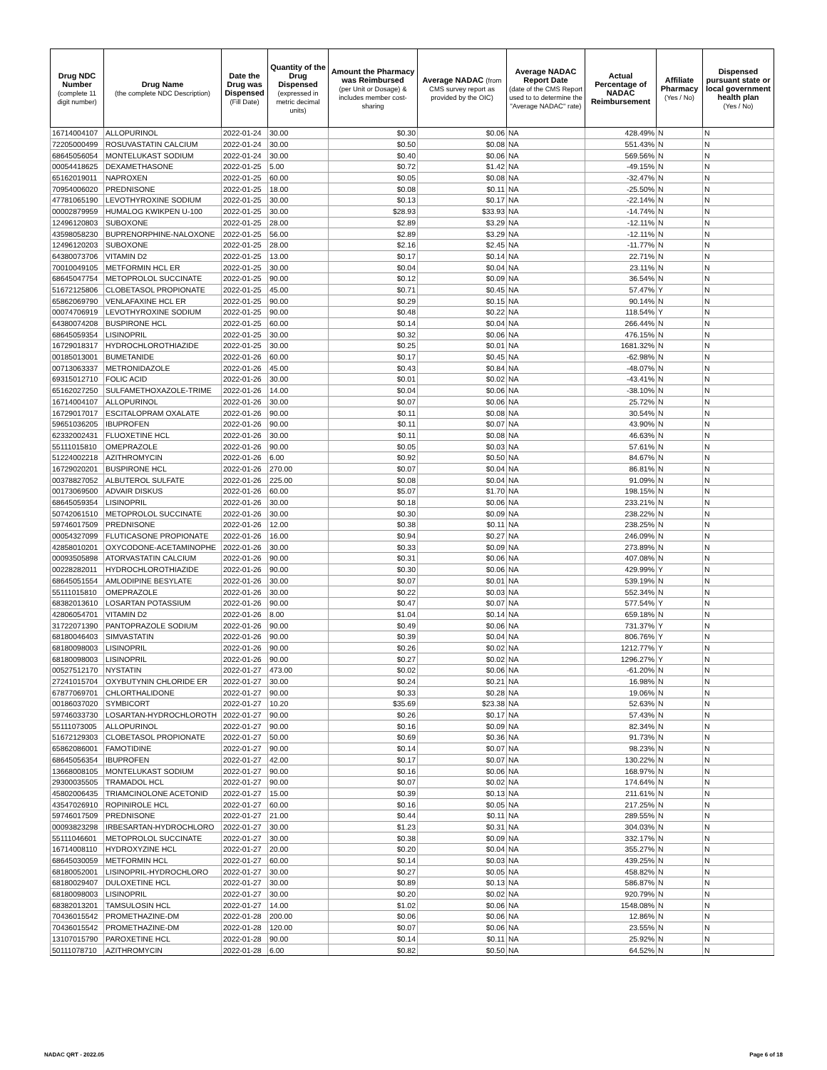| Drug NDC Number (complete 11 digit number) | Drug Name (the complete NDC Description) | Date the Drug was Dispensed (Fill Date) | Quantity of the Drug Dispensed (expressed in metric decimal units) | Amount the Pharmacy was Reimbursed (per Unit or Dosage) & includes member cost-sharing | Average NADAC (from CMS survey report as provided by the OIC) | Average NADAC Report Date (date of the CMS Report used to to determine the "Average NADAC" rate) | Actual Percentage of NADAC Reimbursement | Affiliate Pharmacy (Yes / No) | Dispensed pursuant state or local government health plan (Yes / No) |
| --- | --- | --- | --- | --- | --- | --- | --- | --- | --- |
| 16714004107 | ALLOPURINOL | 2022-01-24 | 30.00 | $0.30 | $0.06 | NA | 428.49% | N | N |
| 72205000499 | ROSUVASTATIN CALCIUM | 2022-01-24 | 30.00 | $0.50 | $0.08 | NA | 551.43% | N | N |
| 68645056054 | MONTELUKAST SODIUM | 2022-01-24 | 30.00 | $0.40 | $0.06 | NA | 569.56% | N | N |
| 00054418625 | DEXAMETHASONE | 2022-01-25 | 5.00 | $0.72 | $1.42 | NA | -49.15% | N | N |
| 65162019011 | NAPROXEN | 2022-01-25 | 60.00 | $0.05 | $0.08 | NA | -32.47% | N | N |
| 70954006020 | PREDNISONE | 2022-01-25 | 18.00 | $0.08 | $0.11 | NA | -25.50% | N | N |
| 47781065190 | LEVOTHYROXINE SODIUM | 2022-01-25 | 30.00 | $0.13 | $0.17 | NA | -22.14% | N | N |
| 00002879959 | HUMALOG KWIKPEN U-100 | 2022-01-25 | 30.00 | $28.93 | $33.93 | NA | -14.74% | N | N |
| 12496120803 | SUBOXONE | 2022-01-25 | 28.00 | $2.89 | $3.29 | NA | -12.11% | N | N |
| 43598058230 | BUPRENORPHINE-NALOXONE | 2022-01-25 | 56.00 | $2.89 | $3.29 | NA | -12.11% | N | N |
| 12496120203 | SUBOXONE | 2022-01-25 | 28.00 | $2.16 | $2.45 | NA | -11.77% | N | N |
| 64380073706 | VITAMIN D2 | 2022-01-25 | 13.00 | $0.17 | $0.14 | NA | 22.71% | N | N |
| 70010049105 | METFORMIN HCL ER | 2022-01-25 | 30.00 | $0.04 | $0.04 | NA | 23.11% | N | N |
| 68645047754 | METOPROLOL SUCCINATE | 2022-01-25 | 90.00 | $0.12 | $0.09 | NA | 36.54% | N | N |
| 51672125806 | CLOBETASOL PROPIONATE | 2022-01-25 | 45.00 | $0.71 | $0.45 | NA | 57.47% | Y | N |
| 65862069790 | VENLAFAXINE HCL ER | 2022-01-25 | 90.00 | $0.29 | $0.15 | NA | 90.14% | N | N |
| 00074706919 | LEVOTHYROXINE SODIUM | 2022-01-25 | 90.00 | $0.48 | $0.22 | NA | 118.54% | Y | N |
| 64380074208 | BUSPIRONE HCL | 2022-01-25 | 60.00 | $0.14 | $0.04 | NA | 266.44% | N | N |
| 68645059354 | LISINOPRIL | 2022-01-25 | 30.00 | $0.32 | $0.06 | NA | 476.15% | N | N |
| 16729018317 | HYDROCHLOROTHIAZIDE | 2022-01-25 | 30.00 | $0.25 | $0.01 | NA | 1681.32% | N | N |
| 00185013001 | BUMETANIDE | 2022-01-26 | 60.00 | $0.17 | $0.45 | NA | -62.98% | N | N |
| 00713063337 | METRONIDAZOLE | 2022-01-26 | 45.00 | $0.43 | $0.84 | NA | -48.07% | N | N |
| 69315012710 | FOLIC ACID | 2022-01-26 | 30.00 | $0.01 | $0.02 | NA | -43.41% | N | N |
| 65162027250 | SULFAMETHOXAZOLE-TRIME | 2022-01-26 | 14.00 | $0.04 | $0.06 | NA | -38.10% | N | N |
| 16714004107 | ALLOPURINOL | 2022-01-26 | 30.00 | $0.07 | $0.06 | NA | 25.72% | N | N |
| 16729017017 | ESCITALOPRAM OXALATE | 2022-01-26 | 90.00 | $0.11 | $0.08 | NA | 30.54% | N | N |
| 59651036205 | IBUPROFEN | 2022-01-26 | 90.00 | $0.11 | $0.07 | NA | 43.90% | N | N |
| 62332002431 | FLUOXETINE HCL | 2022-01-26 | 30.00 | $0.11 | $0.08 | NA | 46.63% | N | N |
| 55111015810 | OMEPRAZOLE | 2022-01-26 | 90.00 | $0.05 | $0.03 | NA | 57.61% | N | N |
| 51224002218 | AZITHROMYCIN | 2022-01-26 | 6.00 | $0.92 | $0.50 | NA | 84.67% | N | N |
| 16729020201 | BUSPIRONE HCL | 2022-01-26 | 270.00 | $0.07 | $0.04 | NA | 86.81% | N | N |
| 00378827052 | ALBUTEROL SULFATE | 2022-01-26 | 225.00 | $0.08 | $0.04 | NA | 91.09% | N | N |
| 00173069500 | ADVAIR DISKUS | 2022-01-26 | 60.00 | $5.07 | $1.70 | NA | 198.15% | N | N |
| 68645059354 | LISINOPRIL | 2022-01-26 | 30.00 | $0.18 | $0.06 | NA | 233.21% | N | N |
| 50742061510 | METOPROLOL SUCCINATE | 2022-01-26 | 30.00 | $0.30 | $0.09 | NA | 238.22% | N | N |
| 59746017509 | PREDNISONE | 2022-01-26 | 12.00 | $0.38 | $0.11 | NA | 238.25% | N | N |
| 00054327099 | FLUTICASONE PROPIONATE | 2022-01-26 | 16.00 | $0.94 | $0.27 | NA | 246.09% | N | N |
| 42858010201 | OXYCODONE-ACETAMINOPHE | 2022-01-26 | 30.00 | $0.33 | $0.09 | NA | 273.89% | N | N |
| 00093505898 | ATORVASTATIN CALCIUM | 2022-01-26 | 90.00 | $0.31 | $0.06 | NA | 407.08% | N | N |
| 00228282011 | HYDROCHLOROTHIAZIDE | 2022-01-26 | 90.00 | $0.30 | $0.06 | NA | 429.99% | Y | N |
| 68645051554 | AMLODIPINE BESYLATE | 2022-01-26 | 30.00 | $0.07 | $0.01 | NA | 539.19% | N | N |
| 55111015810 | OMEPRAZOLE | 2022-01-26 | 30.00 | $0.22 | $0.03 | NA | 552.34% | N | N |
| 68382013610 | LOSARTAN POTASSIUM | 2022-01-26 | 90.00 | $0.47 | $0.07 | NA | 577.54% | Y | N |
| 42806054701 | VITAMIN D2 | 2022-01-26 | 8.00 | $1.04 | $0.14 | NA | 659.18% | N | N |
| 31722071390 | PANTOPRAZOLE SODIUM | 2022-01-26 | 90.00 | $0.49 | $0.06 | NA | 731.37% | Y | N |
| 68180046403 | SIMVASTATIN | 2022-01-26 | 90.00 | $0.39 | $0.04 | NA | 806.76% | Y | N |
| 68180098003 | LISINOPRIL | 2022-01-26 | 90.00 | $0.26 | $0.02 | NA | 1212.77% | Y | N |
| 68180098003 | LISINOPRIL | 2022-01-26 | 90.00 | $0.27 | $0.02 | NA | 1296.27% | Y | N |
| 00527512170 | NYSTATIN | 2022-01-27 | 473.00 | $0.02 | $0.06 | NA | -61.20% | N | N |
| 27241015704 | OXYBUTYNIN CHLORIDE ER | 2022-01-27 | 30.00 | $0.24 | $0.21 | NA | 16.98% | N | N |
| 67877069701 | CHLORTHALIDONE | 2022-01-27 | 90.00 | $0.33 | $0.28 | NA | 19.06% | N | N |
| 00186037020 | SYMBICORT | 2022-01-27 | 10.20 | $35.69 | $23.38 | NA | 52.63% | N | N |
| 59746033730 | LOSARTAN-HYDROCHLOROTH | 2022-01-27 | 90.00 | $0.26 | $0.17 | NA | 57.43% | N | N |
| 55111073005 | ALLOPURINOL | 2022-01-27 | 90.00 | $0.16 | $0.09 | NA | 82.34% | N | N |
| 51672129303 | CLOBETASOL PROPIONATE | 2022-01-27 | 50.00 | $0.69 | $0.36 | NA | 91.73% | N | N |
| 65862086001 | FAMOTIDINE | 2022-01-27 | 90.00 | $0.14 | $0.07 | NA | 98.23% | N | N |
| 68645056354 | IBUPROFEN | 2022-01-27 | 42.00 | $0.17 | $0.07 | NA | 130.22% | N | N |
| 13668008105 | MONTELUKAST SODIUM | 2022-01-27 | 90.00 | $0.16 | $0.06 | NA | 168.97% | N | N |
| 29300035505 | TRAMADOL HCL | 2022-01-27 | 90.00 | $0.07 | $0.02 | NA | 174.64% | N | N |
| 45802006435 | TRIAMCINOLONE ACETONID | 2022-01-27 | 15.00 | $0.39 | $0.13 | NA | 211.61% | N | N |
| 43547026910 | ROPINIROLE HCL | 2022-01-27 | 60.00 | $0.16 | $0.05 | NA | 217.25% | N | N |
| 59746017509 | PREDNISONE | 2022-01-27 | 21.00 | $0.44 | $0.11 | NA | 289.55% | N | N |
| 00093823298 | IRBESARTAN-HYDROCHLORO | 2022-01-27 | 30.00 | $1.23 | $0.31 | NA | 304.03% | N | N |
| 55111046601 | METOPROLOL SUCCINATE | 2022-01-27 | 30.00 | $0.38 | $0.09 | NA | 332.17% | N | N |
| 16714008110 | HYDROXYZINE HCL | 2022-01-27 | 20.00 | $0.20 | $0.04 | NA | 355.27% | N | N |
| 68645030059 | METFORMIN HCL | 2022-01-27 | 60.00 | $0.14 | $0.03 | NA | 439.25% | N | N |
| 68180052001 | LISINOPRIL-HYDROCHLORO | 2022-01-27 | 30.00 | $0.27 | $0.05 | NA | 458.82% | N | N |
| 68180029407 | DULOXETINE HCL | 2022-01-27 | 30.00 | $0.89 | $0.13 | NA | 586.87% | N | N |
| 68180098003 | LISINOPRIL | 2022-01-27 | 30.00 | $0.20 | $0.02 | NA | 920.79% | N | N |
| 68382013201 | TAMSULOSIN HCL | 2022-01-27 | 14.00 | $1.02 | $0.06 | NA | 1548.08% | N | N |
| 70436015542 | PROMETHAZINE-DM | 2022-01-28 | 200.00 | $0.06 | $0.06 | NA | 12.86% | N | N |
| 70436015542 | PROMETHAZINE-DM | 2022-01-28 | 120.00 | $0.07 | $0.06 | NA | 23.55% | N | N |
| 13107015790 | PAROXETINE HCL | 2022-01-28 | 90.00 | $0.14 | $0.11 | NA | 25.92% | N | N |
| 50111078710 | AZITHROMYCIN | 2022-01-28 | 6.00 | $0.82 | $0.50 | NA | 64.52% | N | N |
NADAC QRT - 2022.05 Page 6 of 18